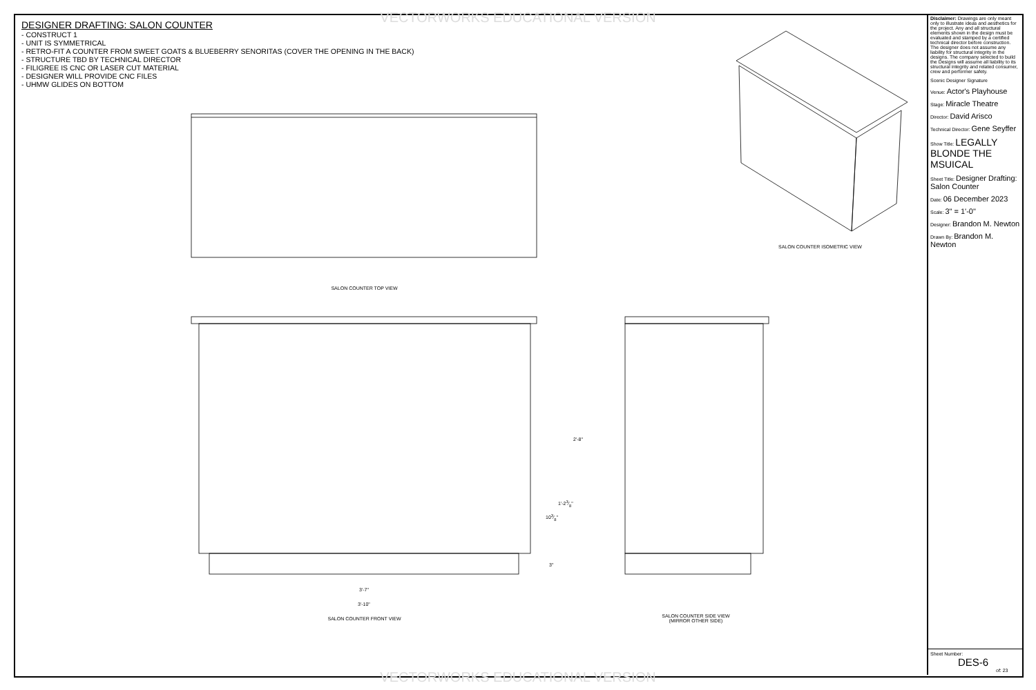VECTORWORKS EDUCATIONAL VERSION
DESIGNER DRAFTING: SALON COUNTER
- CONSTRUCT 1
- UNIT IS SYMMETRICAL
- RETRO-FIT A COUNTER FROM SWEET GOATS & BLUEBERRY SENORITAS (COVER THE OPENING IN THE BACK)
- STRUCTURE TBD BY TECHNICAL DIRECTOR
- FILIGREE IS CNC OR LASER CUT MATERIAL
- DESIGNER WILL PROVIDE CNC FILES
- UHMW GLIDES ON BOTTOM
SALON COUNTER TOP VIEW
SALON COUNTER ISOMETRIC VIEW
SALON COUNTER FRONT VIEW
SALON COUNTER SIDE VIEW
(MIRROR OTHER SIDE)
2'-8"
1'-23⁄8"
103⁄8"
3"
3'-7"
3'-10"
Disclaimer: Drawings are only meant only to illustrate ideas and aesthetics for the project. Any and all structural elements shown in the design must be evaluated and stamped by a certified technical director before construction. The designer does not assume any liability for structural integrity in the designs. The company selected to build the Designs will assume all liability to its structural integrity and related consumer, crew and performer safety.
Scenic Designer Signature
Venue: Actor's Playhouse
Stage: Miracle Theatre
Director: David Arisco
Technical Director: Gene Seyffer
Show Title: LEGALLY BLONDE THE MSUICAL
Sheet Title: Designer Drafting: Salon Counter
Date: 06 December 2023
Scale: 3" = 1'-0"
Designer: Brandon M. Newton
Drawn By: Brandon M. Newton
Sheet Number:
DES-6
of: 23
VECTORWORKS EDUCATIONAL VERSION